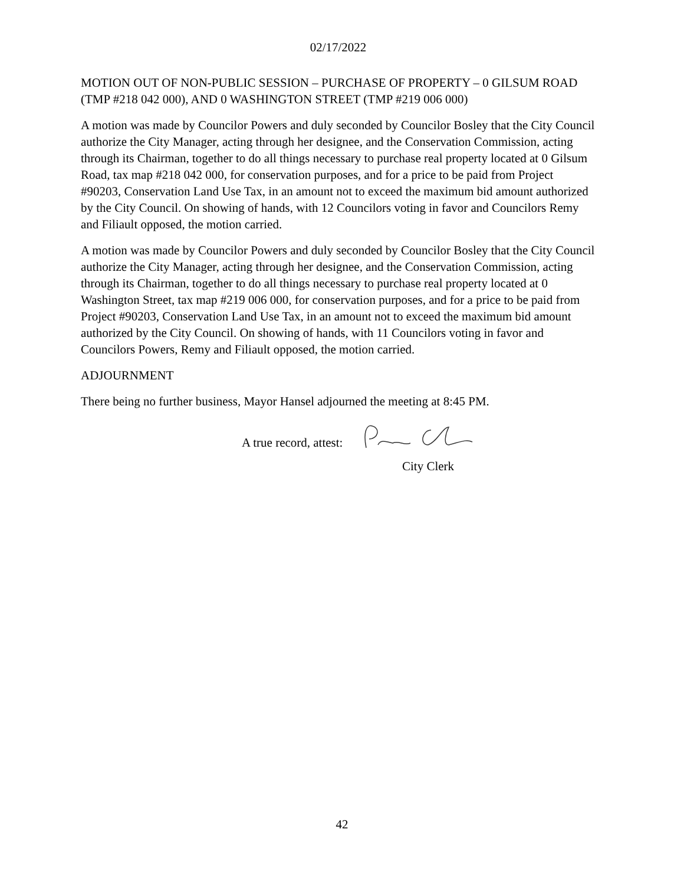02/17/2022
MOTION OUT OF NON-PUBLIC SESSION – PURCHASE OF PROPERTY – 0 GILSUM ROAD (TMP #218 042 000), AND 0 WASHINGTON STREET (TMP #219 006 000)
A motion was made by Councilor Powers and duly seconded by Councilor Bosley that the City Council authorize the City Manager, acting through her designee, and the Conservation Commission, acting through its Chairman, together to do all things necessary to purchase real property located at 0 Gilsum Road, tax map #218 042 000, for conservation purposes, and for a price to be paid from Project #90203, Conservation Land Use Tax, in an amount not to exceed the maximum bid amount authorized by the City Council. On showing of hands, with 12 Councilors voting in favor and Councilors Remy and Filiault opposed, the motion carried.
A motion was made by Councilor Powers and duly seconded by Councilor Bosley that the City Council authorize the City Manager, acting through her designee, and the Conservation Commission, acting through its Chairman, together to do all things necessary to purchase real property located at 0 Washington Street, tax map #219 006 000, for conservation purposes, and for a price to be paid from Project #90203, Conservation Land Use Tax, in an amount not to exceed the maximum bid amount authorized by the City Council. On showing of hands, with 11 Councilors voting in favor and Councilors Powers, Remy and Filiault opposed, the motion carried.
ADJOURNMENT
There being no further business, Mayor Hansel adjourned the meeting at 8:45 PM.
A true record, attest:
City Clerk
42